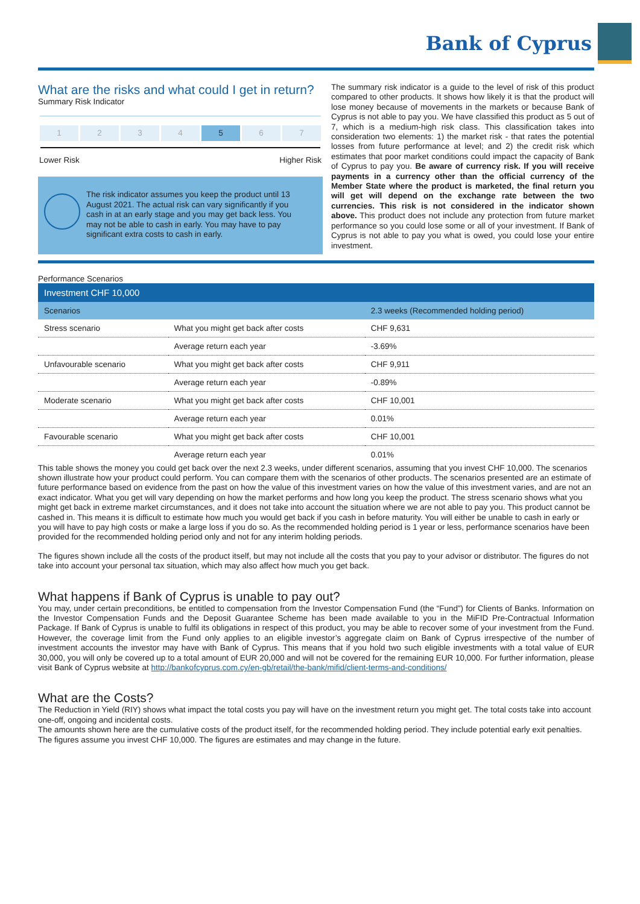Bank of Cyprus
What are the risks and what could I get in return?
Summary Risk Indicator
1 2 3 4 5 6 7
Lower Risk Higher Risk
The risk indicator assumes you keep the product until 13 August 2021. The actual risk can vary significantly if you cash in at an early stage and you may get back less. You may not be able to cash in early. You may have to pay significant extra costs to cash in early.
The summary risk indicator is a guide to the level of risk of this product compared to other products. It shows how likely it is that the product will lose money because of movements in the markets or because Bank of Cyprus is not able to pay you. We have classified this product as 5 out of 7, which is a medium-high risk class. This classification takes into consideration two elements: 1) the market risk - that rates the potential losses from future performance at level; and 2) the credit risk which estimates that poor market conditions could impact the capacity of Bank of Cyprus to pay you. Be aware of currency risk. If you will receive payments in a currency other than the official currency of the Member State where the product is marketed, the final return you will get will depend on the exchange rate between the two currencies. This risk is not considered in the indicator shown above. This product does not include any protection from future market performance so you could lose some or all of your investment. If Bank of Cyprus is not able to pay you what is owed, you could lose your entire investment.
Performance Scenarios
| Investment CHF 10,000 | | |
| --- | --- | --- |
| Scenarios | | 2.3 weeks (Recommended holding period) |
| Stress scenario | What you might get back after costs | CHF 9,631 |
| | Average return each year | -3.69% |
| Unfavourable scenario | What you might get back after costs | CHF 9,911 |
| | Average return each year | -0.89% |
| Moderate scenario | What you might get back after costs | CHF 10,001 |
| | Average return each year | 0.01% |
| Favourable scenario | What you might get back after costs | CHF 10,001 |
| | Average return each year | 0.01% |
This table shows the money you could get back over the next 2.3 weeks, under different scenarios, assuming that you invest CHF 10,000. The scenarios shown illustrate how your product could perform. You can compare them with the scenarios of other products. The scenarios presented are an estimate of future performance based on evidence from the past on how the value of this investment varies on how the value of this investment varies, and are not an exact indicator. What you get will vary depending on how the market performs and how long you keep the product. The stress scenario shows what you might get back in extreme market circumstances, and it does not take into account the situation where we are not able to pay you. This product cannot be cashed in. This means it is difficult to estimate how much you would get back if you cash in before maturity. You will either be unable to cash in early or you will have to pay high costs or make a large loss if you do so. As the recommended holding period is 1 year or less, performance scenarios have been provided for the recommended holding period only and not for any interim holding periods.
The figures shown include all the costs of the product itself, but may not include all the costs that you pay to your advisor or distributor. The figures do not take into account your personal tax situation, which may also affect how much you get back.
What happens if Bank of Cyprus is unable to pay out?
You may, under certain preconditions, be entitled to compensation from the Investor Compensation Fund (the “Fund”) for Clients of Banks. Information on the Investor Compensation Funds and the Deposit Guarantee Scheme has been made available to you in the MiFID Pre-Contractual Information Package. If Bank of Cyprus is unable to fulfil its obligations in respect of this product, you may be able to recover some of your investment from the Fund. However, the coverage limit from the Fund only applies to an eligible investor’s aggregate claim on Bank of Cyprus irrespective of the number of investment accounts the investor may have with Bank of Cyprus. This means that if you hold two such eligible investments with a total value of EUR 30,000, you will only be covered up to a total amount of EUR 20,000 and will not be covered for the remaining EUR 10,000. For further information, please visit Bank of Cyprus website at http://bankofcyprus.com.cy/en-gb/retail/the-bank/mifid/client-terms-and-conditions/
What are the Costs?
The Reduction in Yield (RIY) shows what impact the total costs you pay will have on the investment return you might get. The total costs take into account one-off, ongoing and incidental costs.
The amounts shown here are the cumulative costs of the product itself, for the recommended holding period. They include potential early exit penalties. The figures assume you invest CHF 10,000. The figures are estimates and may change in the future.